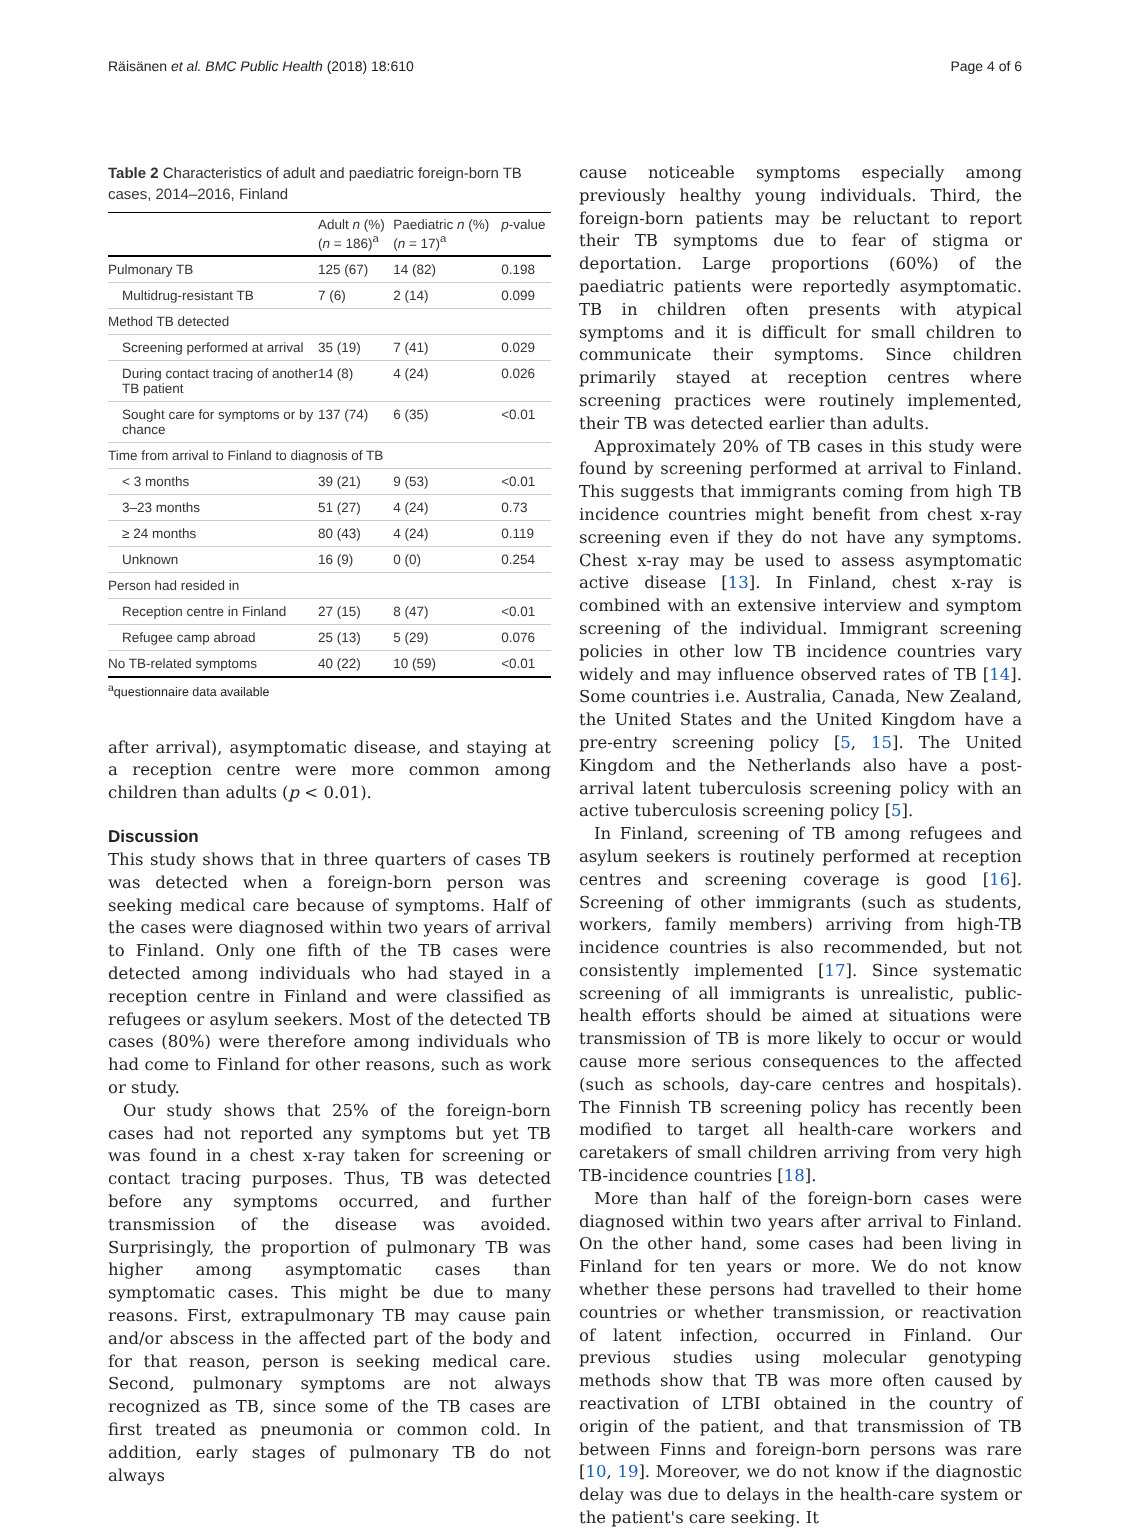Räisänen et al. BMC Public Health (2018) 18:610 Page 4 of 6
Table 2 Characteristics of adult and paediatric foreign-born TB cases, 2014–2016, Finland
| | Adult n (%) ( n = 186)<sup>a</sup> | Paediatric n (%) ( n = 17)<sup>a</sup> | p -value |
| --- | --- | --- | --- |
| Pulmonary TB | 125 (67) | 14 (82) | 0.198 |
| Multidrug-resistant TB | 7 (6) | 2 (14) | 0.099 |
| Method TB detected | | | |
| Screening performed at arrival | 35 (19) | 7 (41) | 0.029 |
| During contact tracing of another TB patient | 14 (8) | 4 (24) | 0.026 |
| Sought care for symptoms or by chance | 137 (74) | 6 (35) | <0.01 |
| Time from arrival to Finland to diagnosis of TB | | | |
| < 3 months | 39 (21) | 9 (53) | <0.01 |
| 3–23 months | 51 (27) | 4 (24) | 0.73 |
| ≥ 24 months | 80 (43) | 4 (24) | 0.119 |
| Unknown | 16 (9) | 0 (0) | 0.254 |
| Person had resided in | | | |
| Reception centre in Finland | 27 (15) | 8 (47) | <0.01 |
| Refugee camp abroad | 25 (13) | 5 (29) | 0.076 |
| No TB-related symptoms | 40 (22) | 10 (59) | <0.01 |
<sup>a</sup> questionnaire data available
after arrival), asymptomatic disease, and staying at a reception centre were more common among children than adults (p < 0.01).
Discussion
This study shows that in three quarters of cases TB was detected when a foreign-born person was seeking medical care because of symptoms. Half of the cases were diagnosed within two years of arrival to Finland. Only one fifth of the TB cases were detected among individuals who had stayed in a reception centre in Finland and were classified as refugees or asylum seekers. Most of the detected TB cases (80%) were therefore among individuals who had come to Finland for other reasons, such as work or study.
Our study shows that 25% of the foreign-born cases had not reported any symptoms but yet TB was found in a chest x-ray taken for screening or contact tracing purposes. Thus, TB was detected before any symptoms occurred, and further transmission of the disease was avoided. Surprisingly, the proportion of pulmonary TB was higher among asymptomatic cases than symptomatic cases. This might be due to many reasons. First, extrapulmonary TB may cause pain and/or abscess in the affected part of the body and for that reason, person is seeking medical care. Second, pulmonary symptoms are not always recognized as TB, since some of the TB cases are first treated as pneumonia or common cold. In addition, early stages of pulmonary TB do not always
cause noticeable symptoms especially among previously healthy young individuals. Third, the foreign-born patients may be reluctant to report their TB symptoms due to fear of stigma or deportation. Large proportions (60%) of the paediatric patients were reportedly asymptomatic. TB in children often presents with atypical symptoms and it is difficult for small children to communicate their symptoms. Since children primarily stayed at reception centres where screening practices were routinely implemented, their TB was detected earlier than adults.
Approximately 20% of TB cases in this study were found by screening performed at arrival to Finland. This suggests that immigrants coming from high TB incidence countries might benefit from chest x-ray screening even if they do not have any symptoms. Chest x-ray may be used to assess asymptomatic active disease [13]. In Finland, chest x-ray is combined with an extensive interview and symptom screening of the individual. Immigrant screening policies in other low TB incidence countries vary widely and may influence observed rates of TB [14]. Some countries i.e. Australia, Canada, New Zealand, the United States and the United Kingdom have a pre-entry screening policy [5, 15]. The United Kingdom and the Netherlands also have a post-arrival latent tuberculosis screening policy with an active tuberculosis screening policy [5].
In Finland, screening of TB among refugees and asylum seekers is routinely performed at reception centres and screening coverage is good [16]. Screening of other immigrants (such as students, workers, family members) arriving from high-TB incidence countries is also recommended, but not consistently implemented [17]. Since systematic screening of all immigrants is unrealistic, public-health efforts should be aimed at situations were transmission of TB is more likely to occur or would cause more serious consequences to the affected (such as schools, day-care centres and hospitals). The Finnish TB screening policy has recently been modified to target all health-care workers and caretakers of small children arriving from very high TB-incidence countries [18].
More than half of the foreign-born cases were diagnosed within two years after arrival to Finland. On the other hand, some cases had been living in Finland for ten years or more. We do not know whether these persons had travelled to their home countries or whether transmission, or reactivation of latent infection, occurred in Finland. Our previous studies using molecular genotyping methods show that TB was more often caused by reactivation of LTBI obtained in the country of origin of the patient, and that transmission of TB between Finns and foreign-born persons was rare [10, 19]. Moreover, we do not know if the diagnostic delay was due to delays in the health-care system or the patient's care seeking. It